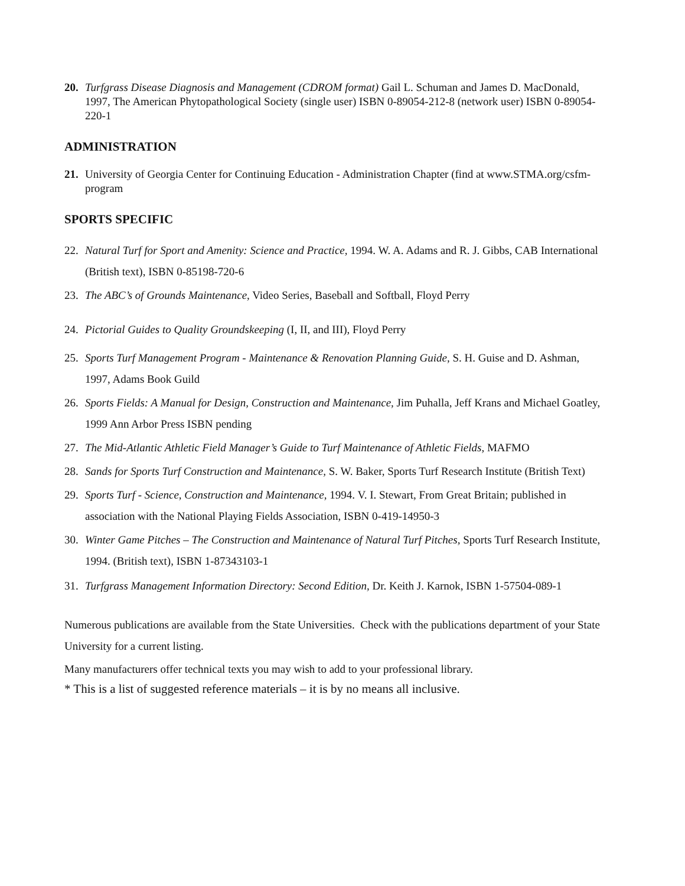20. Turfgrass Disease Diagnosis and Management (CDROM format) Gail L. Schuman and James D. MacDonald, 1997, The American Phytopathological Society (single user) ISBN 0-89054-212-8 (network user) ISBN 0-89054-220-1
ADMINISTRATION
21. University of Georgia Center for Continuing Education - Administration Chapter (find at www.STMA.org/csfm-program
SPORTS SPECIFIC
22. Natural Turf for Sport and Amenity: Science and Practice, 1994. W. A. Adams and R. J. Gibbs, CAB International (British text), ISBN 0-85198-720-6
23. The ABC’s of Grounds Maintenance, Video Series, Baseball and Softball, Floyd Perry
24. Pictorial Guides to Quality Groundskeeping (I, II, and III), Floyd Perry
25. Sports Turf Management Program - Maintenance & Renovation Planning Guide, S. H. Guise and D. Ashman, 1997, Adams Book Guild
26. Sports Fields: A Manual for Design, Construction and Maintenance, Jim Puhalla, Jeff Krans and Michael Goatley, 1999 Ann Arbor Press ISBN pending
27. The Mid-Atlantic Athletic Field Manager’s Guide to Turf Maintenance of Athletic Fields, MAFMO
28. Sands for Sports Turf Construction and Maintenance, S. W. Baker, Sports Turf Research Institute (British Text)
29. Sports Turf - Science, Construction and Maintenance, 1994. V. I. Stewart, From Great Britain; published in association with the National Playing Fields Association, ISBN 0-419-14950-3
30. Winter Game Pitches – The Construction and Maintenance of Natural Turf Pitches, Sports Turf Research Institute, 1994. (British text), ISBN 1-87343103-1
31. Turfgrass Management Information Directory: Second Edition, Dr. Keith J. Karnok, ISBN 1-57504-089-1
Numerous publications are available from the State Universities. Check with the publications department of your State University for a current listing.
Many manufacturers offer technical texts you may wish to add to your professional library.
* This is a list of suggested reference materials – it is by no means all inclusive.